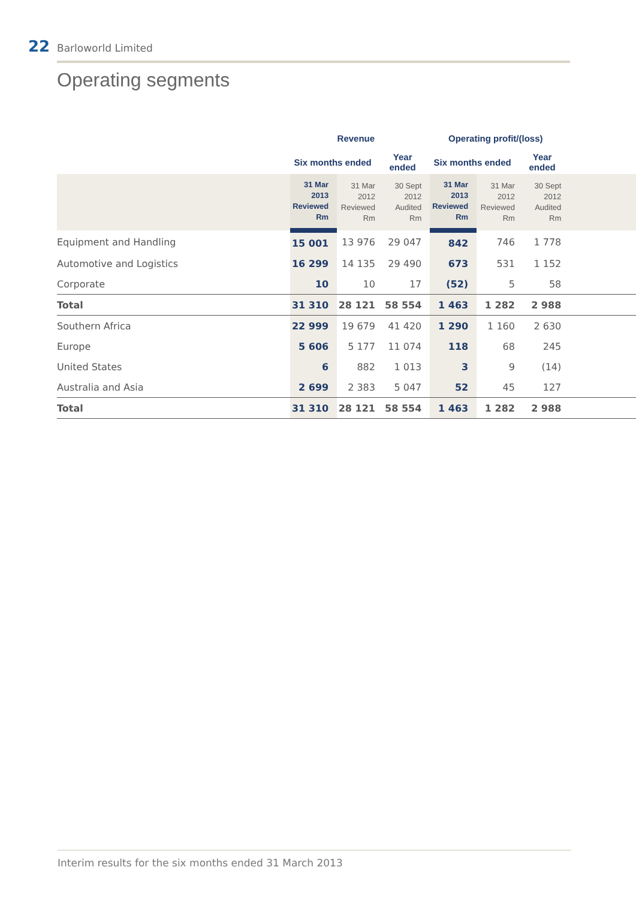22 Barloworld Limited
Operating segments
| | Revenue | | | Operating profit/(loss) | | | |
| --- | --- | --- | --- | --- | --- | --- | --- |
| | Six months ended | | Year ended | Six months ended | | Year ended | |
| | 31 Mar 2013 Reviewed Rm | 31 Mar 2012 Reviewed Rm | 30 Sept 2012 Audited Rm | 31 Mar 2013 Reviewed Rm | 31 Mar 2012 Reviewed Rm | 30 Sept 2012 Audited Rm | |
| Equipment and Handling | 15 001 | 13 976 | 29 047 | 842 | 746 | 1 778 | |
| Automotive and Logistics | 16 299 | 14 135 | 29 490 | 673 | 531 | 1 152 | |
| Corporate | 10 | 10 | 17 | (52) | 5 | 58 | |
| Total | 31 310 | 28 121 | 58 554 | 1 463 | 1 282 | 2 988 | |
| Southern Africa | 22 999 | 19 679 | 41 420 | 1 290 | 1 160 | 2 630 | |
| Europe | 5 606 | 5 177 | 11 074 | 118 | 68 | 245 | |
| United States | 6 | 882 | 1 013 | 3 | 9 | (14) | |
| Australia and Asia | 2 699 | 2 383 | 5 047 | 52 | 45 | 127 | |
| Total | 31 310 | 28 121 | 58 554 | 1 463 | 1 282 | 2 988 | |
Interim results for the six months ended 31 March 2013